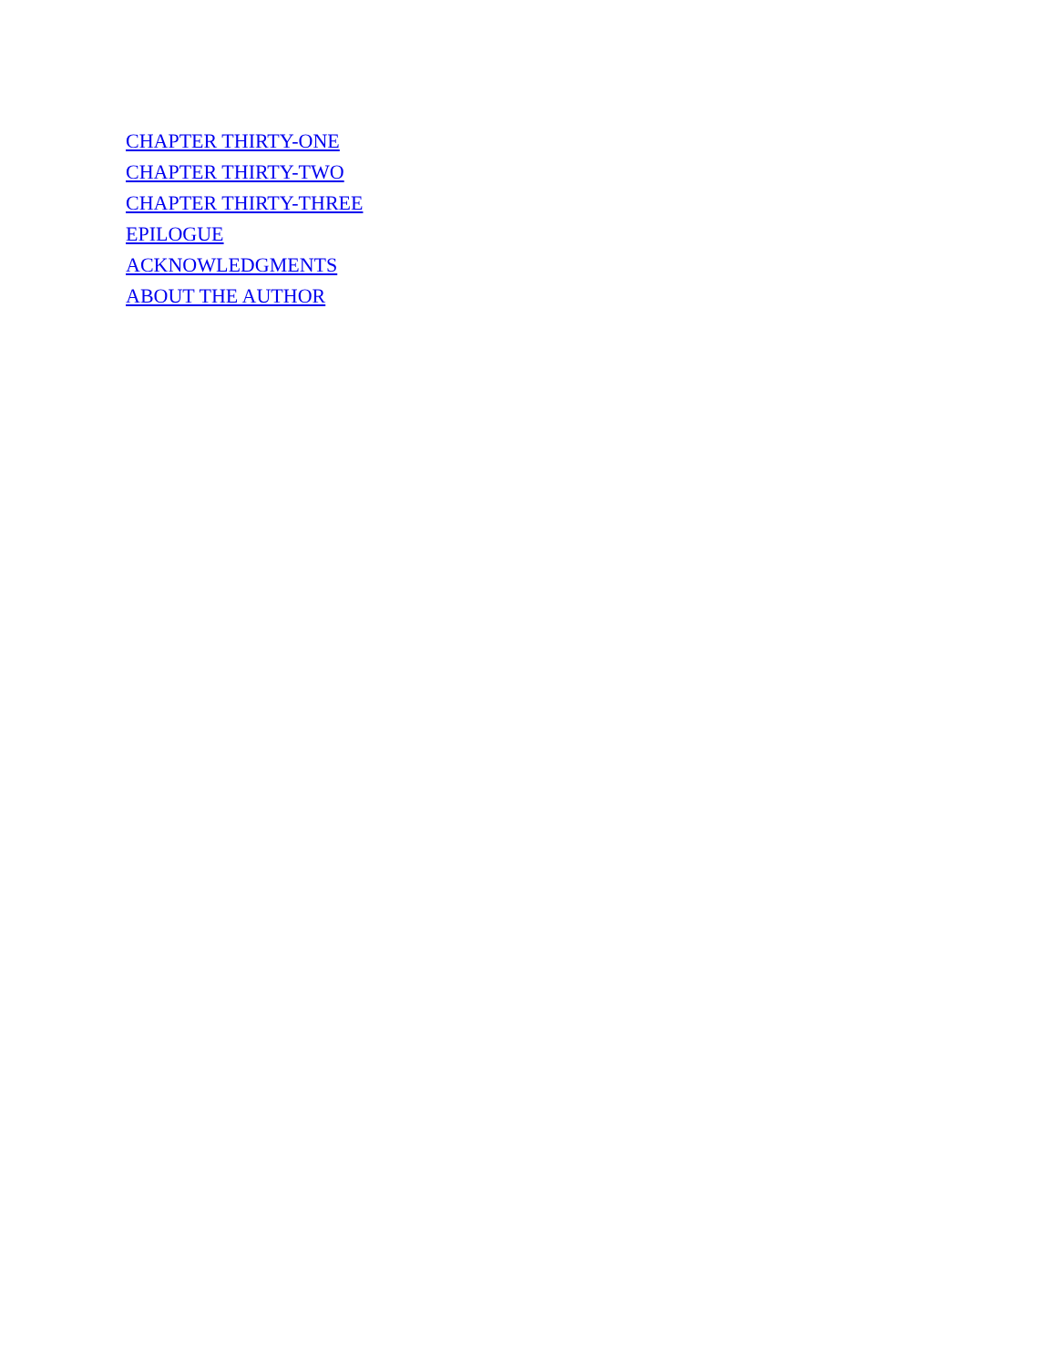CHAPTER THIRTY-ONE
CHAPTER THIRTY-TWO
CHAPTER THIRTY-THREE
EPILOGUE
ACKNOWLEDGMENTS
ABOUT THE AUTHOR